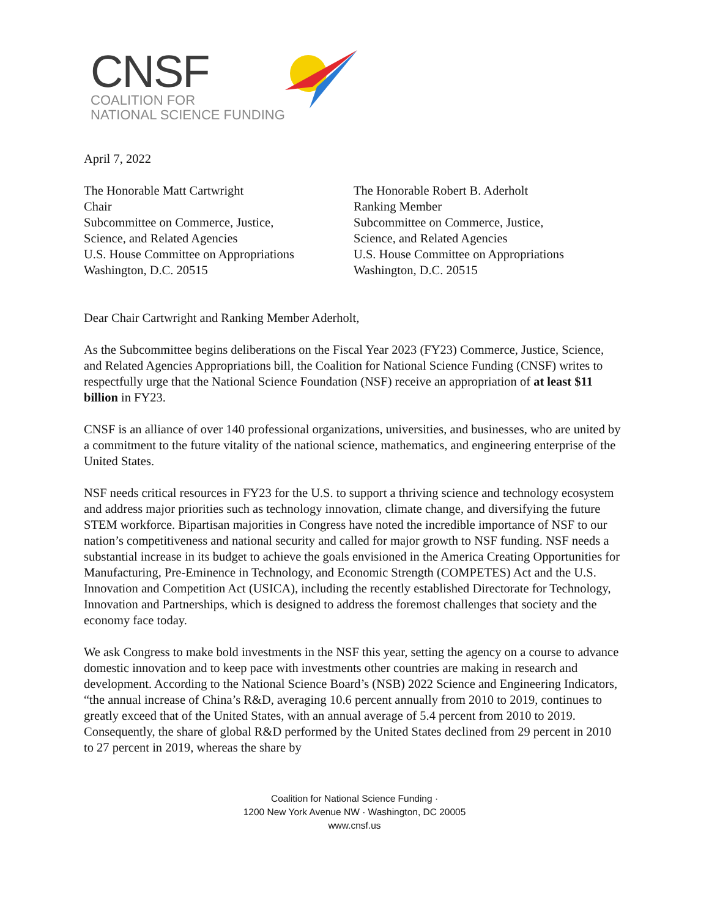CNSF
COALITION FOR
NATIONAL SCIENCE FUNDING
April 7, 2022
The Honorable Matt Cartwright
Chair
Subcommittee on Commerce, Justice,
Science, and Related Agencies
U.S. House Committee on Appropriations
Washington, D.C. 20515
The Honorable Robert B. Aderholt
Ranking Member
Subcommittee on Commerce, Justice,
Science, and Related Agencies
U.S. House Committee on Appropriations
Washington, D.C. 20515
Dear Chair Cartwright and Ranking Member Aderholt,
As the Subcommittee begins deliberations on the Fiscal Year 2023 (FY23) Commerce, Justice, Science, and Related Agencies Appropriations bill, the Coalition for National Science Funding (CNSF) writes to respectfully urge that the National Science Foundation (NSF) receive an appropriation of at least $11 billion in FY23.
CNSF is an alliance of over 140 professional organizations, universities, and businesses, who are united by a commitment to the future vitality of the national science, mathematics, and engineering enterprise of the United States.
NSF needs critical resources in FY23 for the U.S. to support a thriving science and technology ecosystem and address major priorities such as technology innovation, climate change, and diversifying the future STEM workforce. Bipartisan majorities in Congress have noted the incredible importance of NSF to our nation’s competitiveness and national security and called for major growth to NSF funding. NSF needs a substantial increase in its budget to achieve the goals envisioned in the America Creating Opportunities for Manufacturing, Pre-Eminence in Technology, and Economic Strength (COMPETES) Act and the U.S. Innovation and Competition Act (USICA), including the recently established Directorate for Technology, Innovation and Partnerships, which is designed to address the foremost challenges that society and the economy face today.
We ask Congress to make bold investments in the NSF this year, setting the agency on a course to advance domestic innovation and to keep pace with investments other countries are making in research and development. According to the National Science Board’s (NSB) 2022 Science and Engineering Indicators, “the annual increase of China’s R&D, averaging 10.6 percent annually from 2010 to 2019, continues to greatly exceed that of the United States, with an annual average of 5.4 percent from 2010 to 2019. Consequently, the share of global R&D performed by the United States declined from 29 percent in 2010 to 27 percent in 2019, whereas the share by
Coalition for National Science Funding ·
1200 New York Avenue NW · Washington, DC 20005
www.cnsf.us